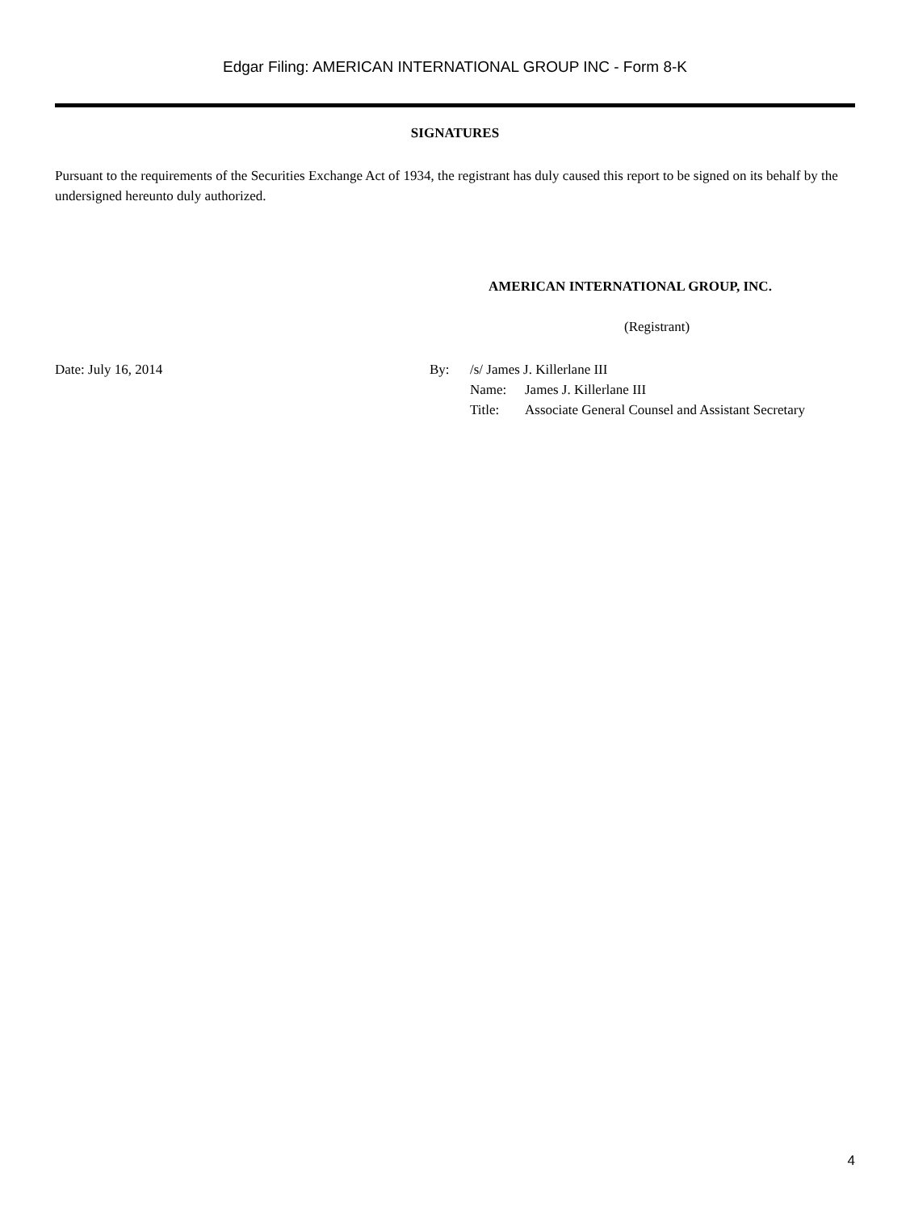Edgar Filing: AMERICAN INTERNATIONAL GROUP INC - Form 8-K
SIGNATURES
Pursuant to the requirements of the Securities Exchange Act of 1934, the registrant has duly caused this report to be signed on its behalf by the undersigned hereunto duly authorized.
AMERICAN INTERNATIONAL GROUP, INC.
(Registrant)
Date: July 16, 2014
| By: | /s/ James J. Killerlane III | |
| | Name: | James J. Killerlane III |
| | Title: | Associate General Counsel and Assistant Secretary |
4